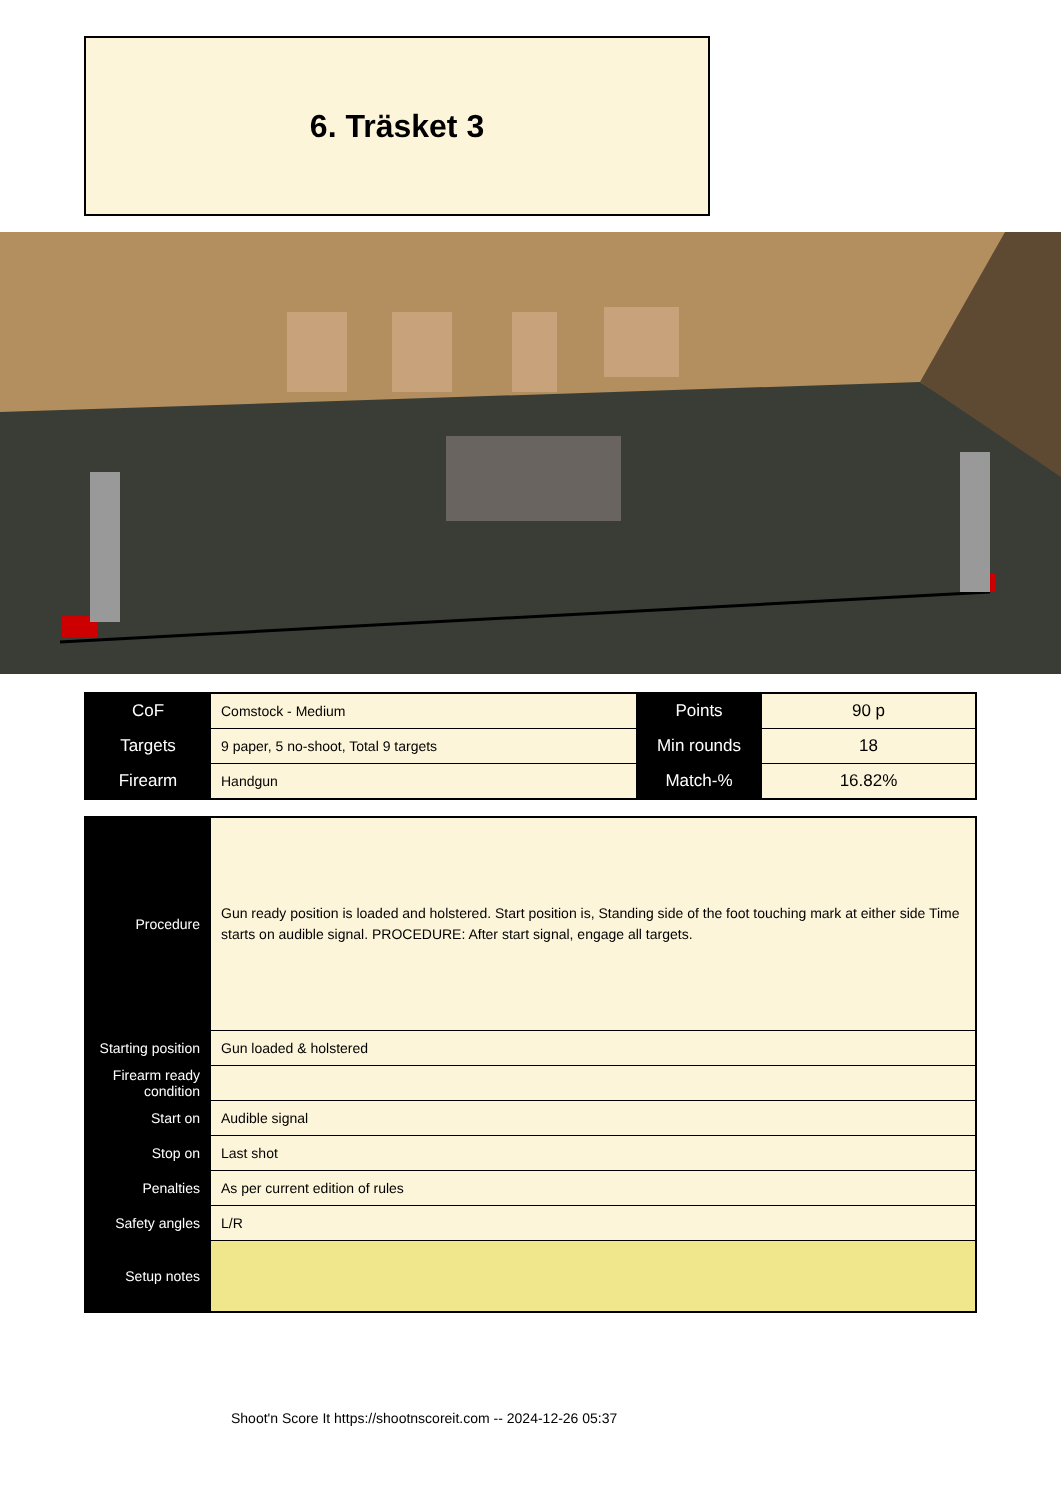6. Träsket 3
| CoF | Comstock - Medium | Points | 90 p |
| Targets | 9 paper, 5 no-shoot, Total 9 targets | Min rounds | 18 |
| Firearm | Handgun | Match-% | 16.82% |
| Procedure | Gun ready position is loaded and holstered. Start position is, Standing side of the foot touching mark at either side Time starts on audible signal. PROCEDURE: After start signal, engage all targets. |
| Starting position | Gun loaded & holstered |
| Firearm ready condition | |
| Start on | Audible signal |
| Stop on | Last shot |
| Penalties | As per current edition of rules |
| Safety angles | L/R |
| Setup notes | |
Shoot'n Score It https://shootnscoreit.com -- 2024-12-26 05:37